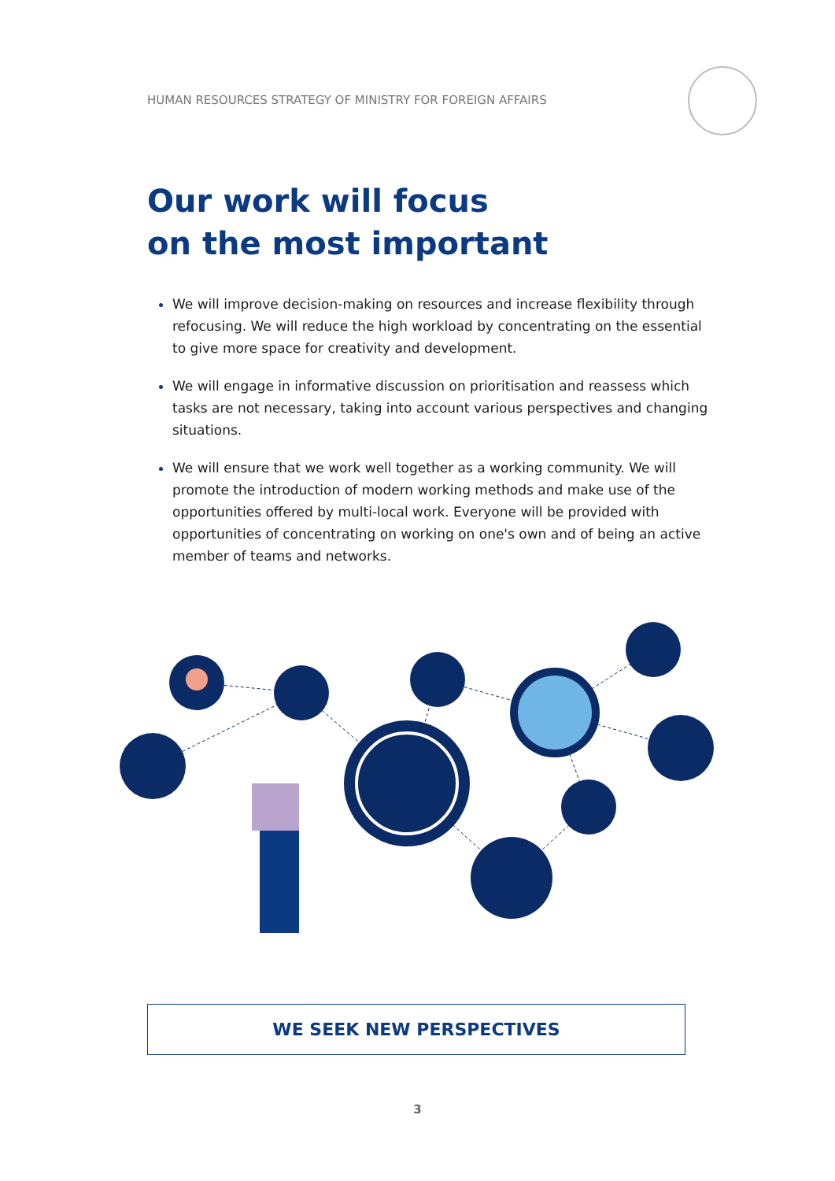HUMAN RESOURCES STRATEGY OF MINISTRY FOR FOREIGN AFFAIRS
Our work will focus
on the most important
We will improve decision-making on resources and increase flexibility through refocusing. We will reduce the high workload by concentrating on the essential to give more space for creativity and development.
We will engage in informative discussion on prioritisation and reassess which tasks are not necessary, taking into account various perspectives and changing situations.
We will ensure that we work well together as a working community. We will promote the introduction of modern working methods and make use of the opportunities offered by multi-local work. Everyone will be provided with opportunities of concentrating on working on one's own and of being an active member of teams and networks.
WE SEEK NEW PERSPECTIVES
3